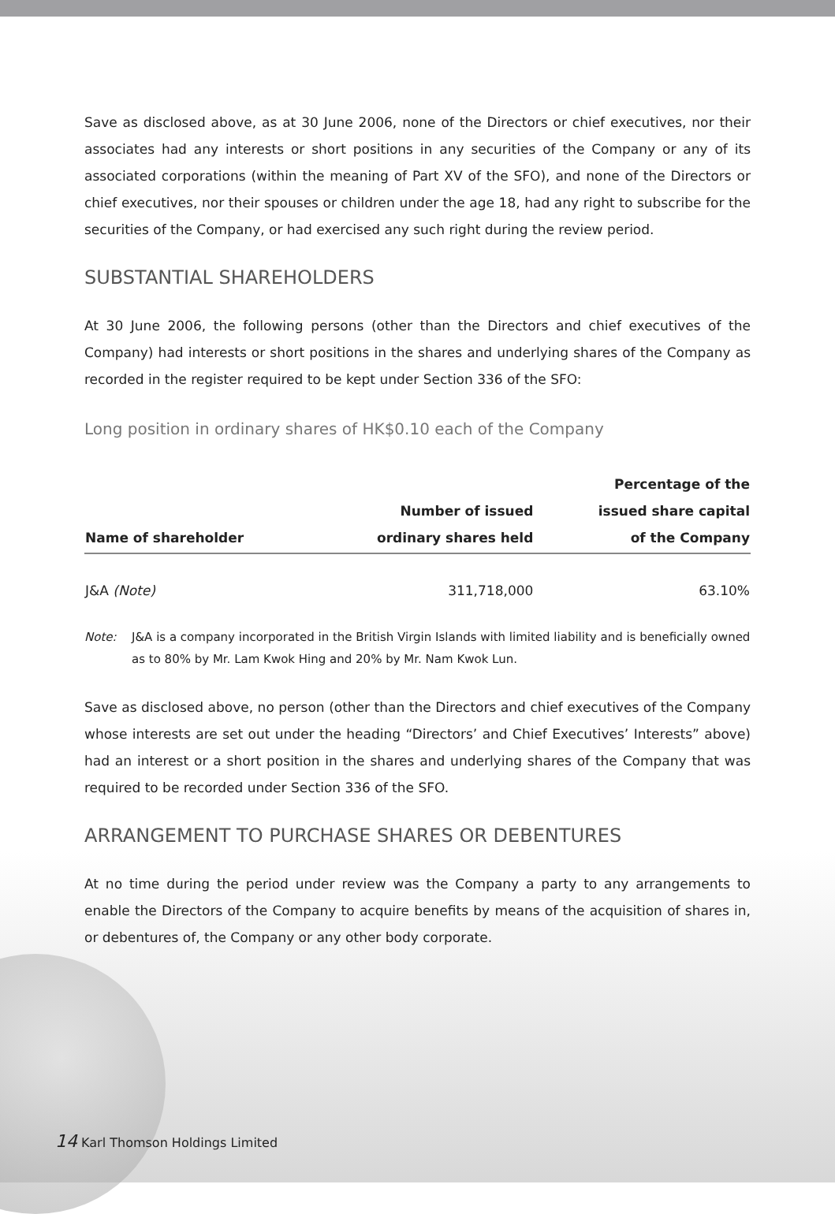Save as disclosed above, as at 30 June 2006, none of the Directors or chief executives, nor their associates had any interests or short positions in any securities of the Company or any of its associated corporations (within the meaning of Part XV of the SFO), and none of the Directors or chief executives, nor their spouses or children under the age 18, had any right to subscribe for the securities of the Company, or had exercised any such right during the review period.
SUBSTANTIAL SHAREHOLDERS
At 30 June 2006, the following persons (other than the Directors and chief executives of the Company) had interests or short positions in the shares and underlying shares of the Company as recorded in the register required to be kept under Section 336 of the SFO:
Long position in ordinary shares of HK$0.10 each of the Company
| Name of shareholder | Number of issued ordinary shares held | Percentage of the issued share capital of the Company |
| --- | --- | --- |
| J&A (Note) | 311,718,000 | 63.10% |
Note: J&A is a company incorporated in the British Virgin Islands with limited liability and is beneficially owned as to 80% by Mr. Lam Kwok Hing and 20% by Mr. Nam Kwok Lun.
Save as disclosed above, no person (other than the Directors and chief executives of the Company whose interests are set out under the heading “Directors’ and Chief Executives’ Interests” above) had an interest or a short position in the shares and underlying shares of the Company that was required to be recorded under Section 336 of the SFO.
ARRANGEMENT TO PURCHASE SHARES OR DEBENTURES
At no time during the period under review was the Company a party to any arrangements to enable the Directors of the Company to acquire benefits by means of the acquisition of shares in, or debentures of, the Company or any other body corporate.
14 Karl Thomson Holdings Limited